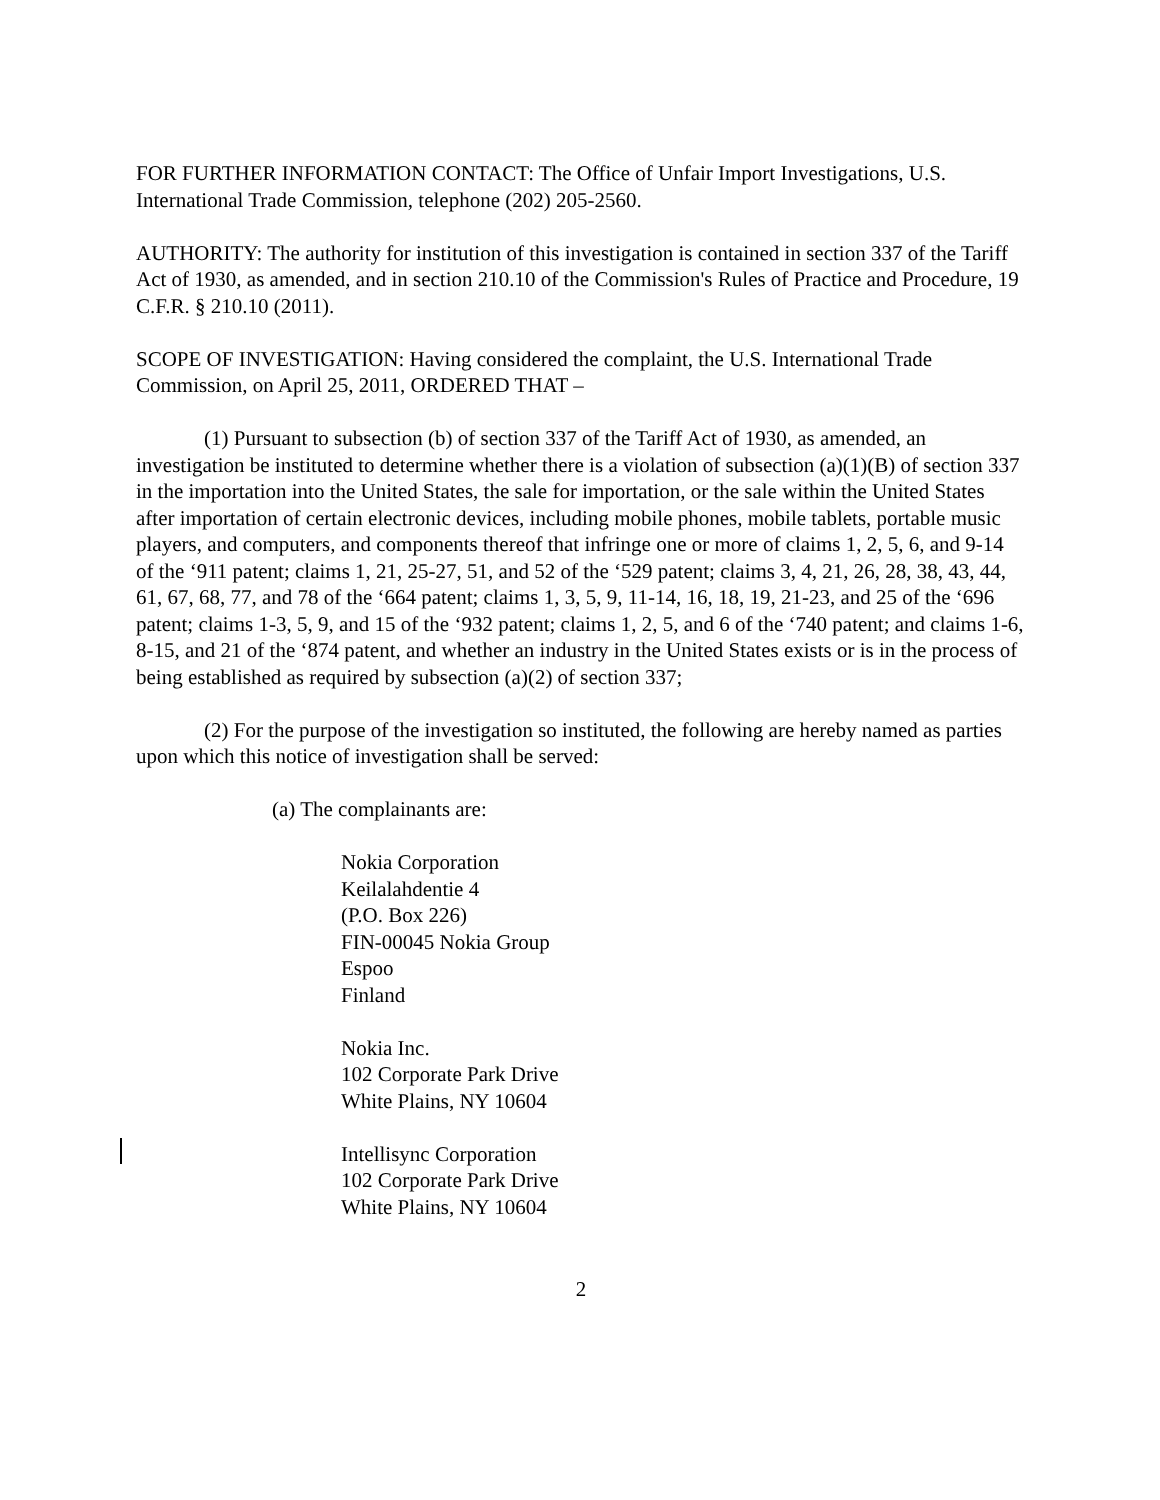FOR FURTHER INFORMATION CONTACT: The Office of Unfair Import Investigations, U.S. International Trade Commission, telephone (202) 205-2560.
AUTHORITY: The authority for institution of this investigation is contained in section 337 of the Tariff Act of 1930, as amended, and in section 210.10 of the Commission's Rules of Practice and Procedure, 19 C.F.R. § 210.10 (2011).
SCOPE OF INVESTIGATION: Having considered the complaint, the U.S. International Trade Commission, on April 25, 2011, ORDERED THAT –
(1) Pursuant to subsection (b) of section 337 of the Tariff Act of 1930, as amended, an investigation be instituted to determine whether there is a violation of subsection (a)(1)(B) of section 337 in the importation into the United States, the sale for importation, or the sale within the United States after importation of certain electronic devices, including mobile phones, mobile tablets, portable music players, and computers, and components thereof that infringe one or more of claims 1, 2, 5, 6, and 9-14 of the ‘911 patent; claims 1, 21, 25-27, 51, and 52 of the ‘529 patent; claims 3, 4, 21, 26, 28, 38, 43, 44, 61, 67, 68, 77, and 78 of the ‘664 patent; claims 1, 3, 5, 9, 11-14, 16, 18, 19, 21-23, and 25 of the ‘696 patent; claims 1-3, 5, 9, and 15 of the ‘932 patent; claims 1, 2, 5, and 6 of the ‘740 patent; and claims 1-6, 8-15, and 21 of the ‘874 patent, and whether an industry in the United States exists or is in the process of being established as required by subsection (a)(2) of section 337;
(2) For the purpose of the investigation so instituted, the following are hereby named as parties upon which this notice of investigation shall be served:
(a) The complainants are:
Nokia Corporation
Keilalahdentie 4
(P.O. Box 226)
FIN-00045 Nokia Group
Espoo
Finland
Nokia Inc.
102 Corporate Park Drive
White Plains, NY 10604
Intellisync Corporation
102 Corporate Park Drive
White Plains, NY 10604
2